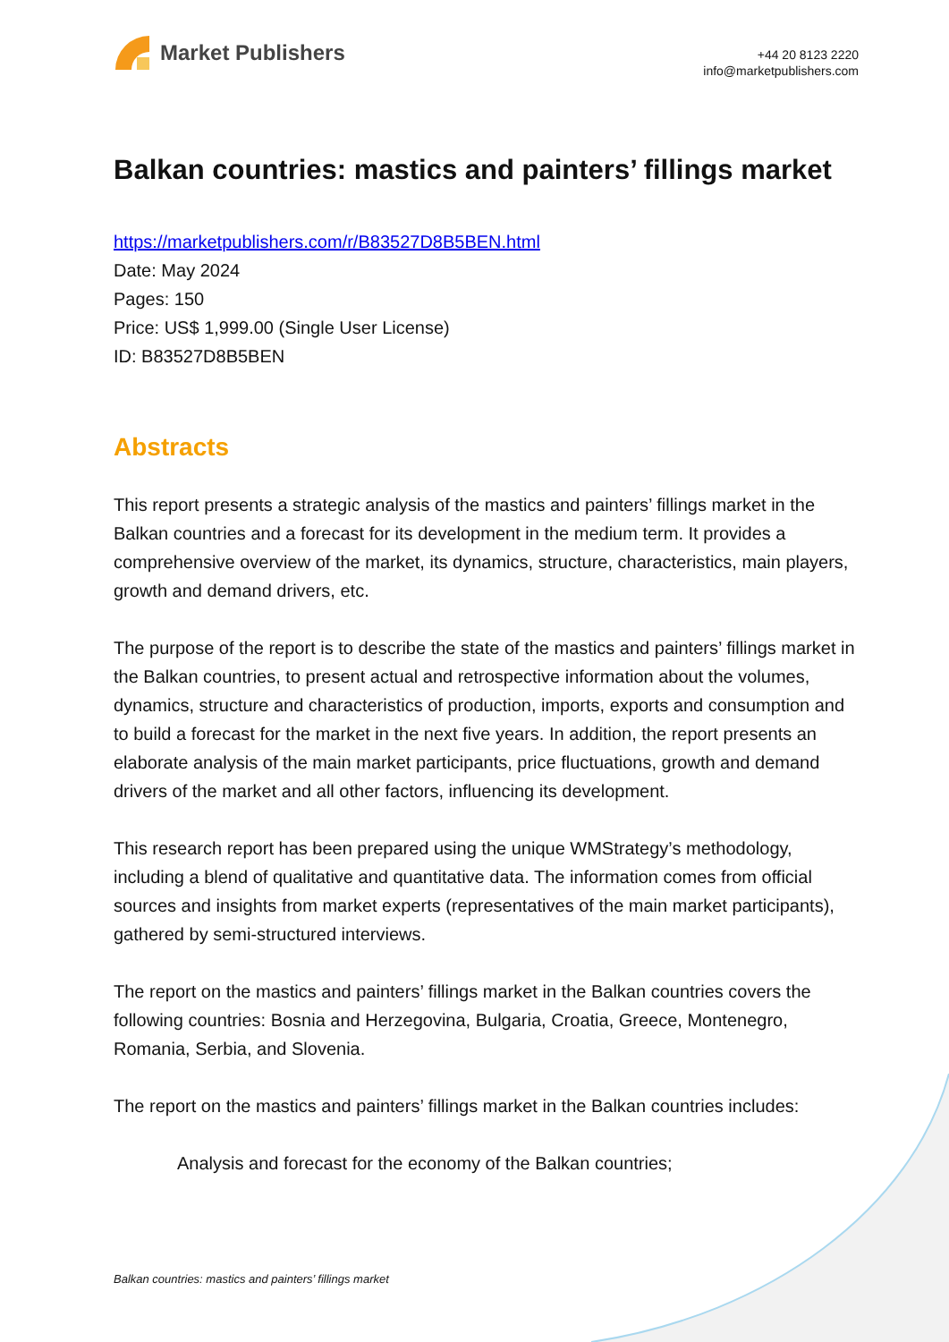Market Publishers
+44 20 8123 2220
info@marketpublishers.com
Balkan countries: mastics and painters’ fillings market
https://marketpublishers.com/r/B83527D8B5BEN.html
Date: May 2024
Pages: 150
Price: US$ 1,999.00 (Single User License)
ID: B83527D8B5BEN
Abstracts
This report presents a strategic analysis of the mastics and painters’ fillings market in the Balkan countries and a forecast for its development in the medium term. It provides a comprehensive overview of the market, its dynamics, structure, characteristics, main players, growth and demand drivers, etc.
The purpose of the report is to describe the state of the mastics and painters’ fillings market in the Balkan countries, to present actual and retrospective information about the volumes, dynamics, structure and characteristics of production, imports, exports and consumption and to build a forecast for the market in the next five years. In addition, the report presents an elaborate analysis of the main market participants, price fluctuations, growth and demand drivers of the market and all other factors, influencing its development.
This research report has been prepared using the unique WMStrategy’s methodology, including a blend of qualitative and quantitative data. The information comes from official sources and insights from market experts (representatives of the main market participants), gathered by semi-structured interviews.
The report on the mastics and painters’ fillings market in the Balkan countries covers the following countries: Bosnia and Herzegovina, Bulgaria, Croatia, Greece, Montenegro, Romania, Serbia, and Slovenia.
The report on the mastics and painters’ fillings market in the Balkan countries includes:
Analysis and forecast for the economy of the Balkan countries;
Balkan countries: mastics and painters’ fillings market